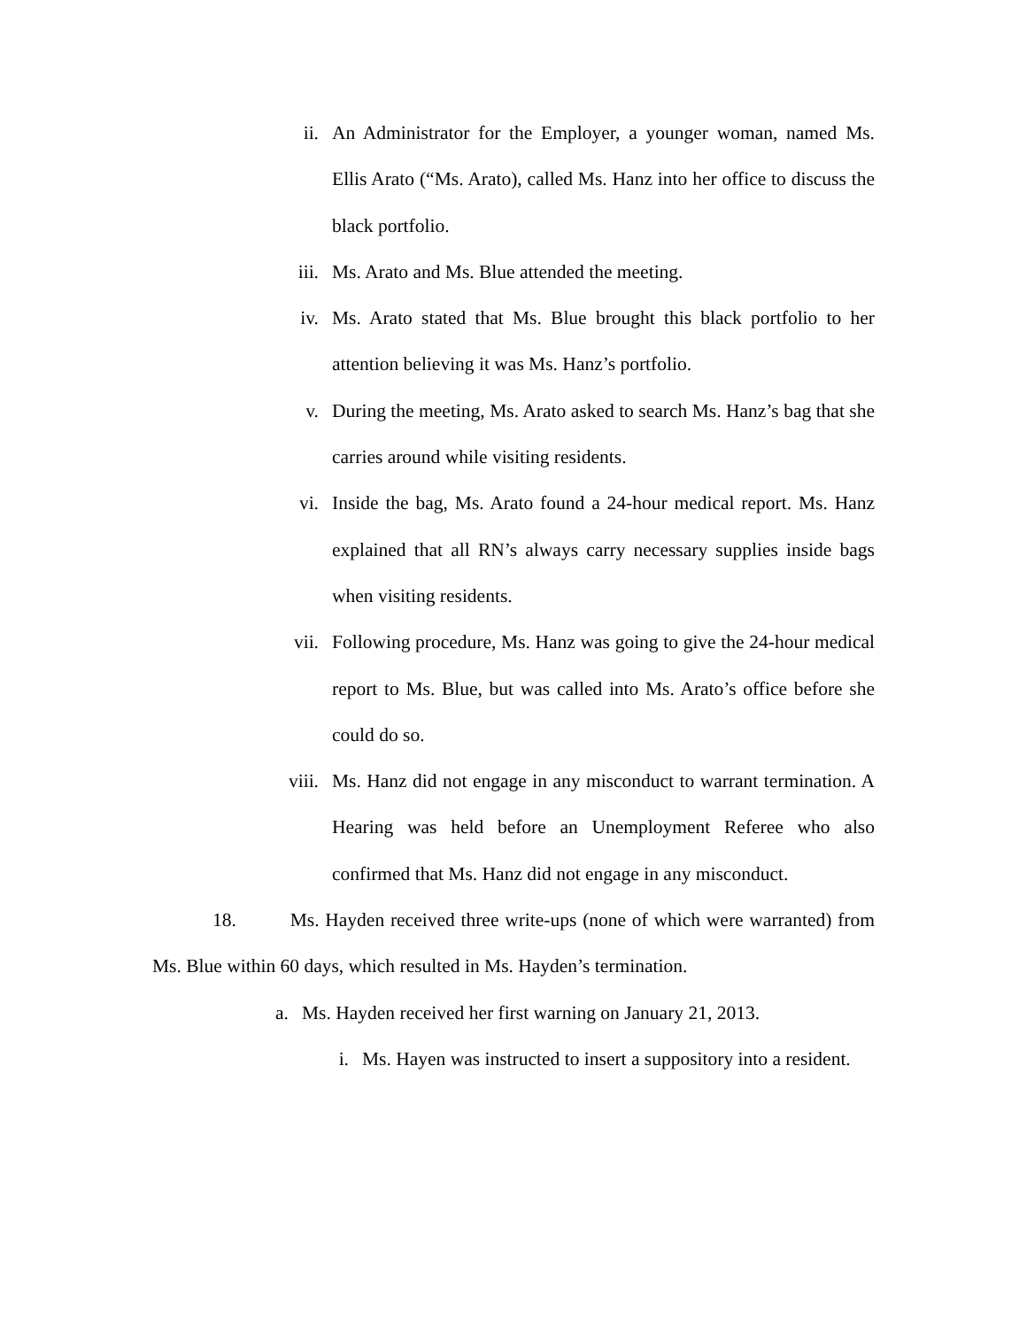ii. An Administrator for the Employer, a younger woman, named Ms. Ellis Arato (“Ms. Arato), called Ms. Hanz into her office to discuss the black portfolio.
iii. Ms. Arato and Ms. Blue attended the meeting.
iv. Ms. Arato stated that Ms. Blue brought this black portfolio to her attention believing it was Ms. Hanz’s portfolio.
v. During the meeting, Ms. Arato asked to search Ms. Hanz’s bag that she carries around while visiting residents.
vi. Inside the bag, Ms. Arato found a 24-hour medical report. Ms. Hanz explained that all RN’s always carry necessary supplies inside bags when visiting residents.
vii. Following procedure, Ms. Hanz was going to give the 24-hour medical report to Ms. Blue, but was called into Ms. Arato’s office before she could do so.
viii. Ms. Hanz did not engage in any misconduct to warrant termination. A Hearing was held before an Unemployment Referee who also confirmed that Ms. Hanz did not engage in any misconduct.
18. Ms. Hayden received three write-ups (none of which were warranted) from Ms. Blue within 60 days, which resulted in Ms. Hayden’s termination.
a. Ms. Hayden received her first warning on January 21, 2013.
i. Ms. Hayen was instructed to insert a suppository into a resident.